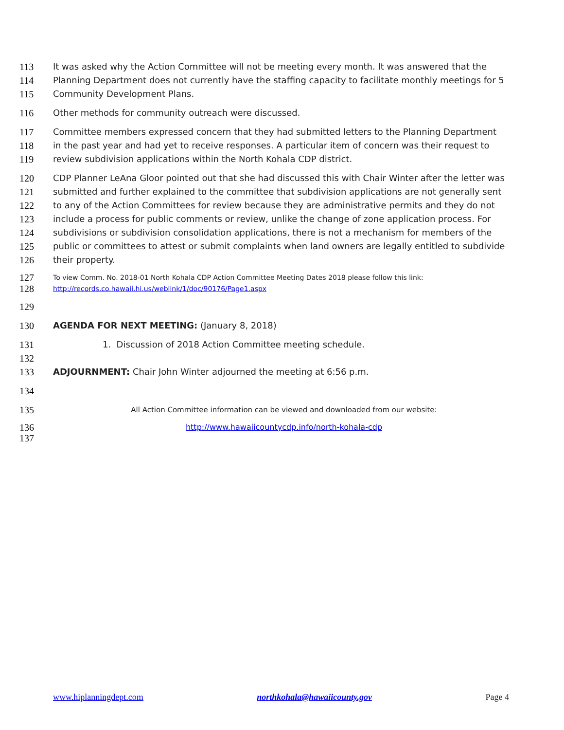113 It was asked why the Action Committee will not be meeting every month. It was answered that the
114 Planning Department does not currently have the staffing capacity to facilitate monthly meetings for 5
115 Community Development Plans.
116 Other methods for community outreach were discussed.
117 Committee members expressed concern that they had submitted letters to the Planning Department
118 in the past year and had yet to receive responses. A particular item of concern was their request to
119 review subdivision applications within the North Kohala CDP district.
120 CDP Planner LeAna Gloor pointed out that she had discussed this with Chair Winter after the letter was
121 submitted and further explained to the committee that subdivision applications are not generally sent
122 to any of the Action Committees for review because they are administrative permits and they do not
123 include a process for public comments or review, unlike the change of zone application process. For
124 subdivisions or subdivision consolidation applications, there is not a mechanism for members of the
125 public or committees to attest or submit complaints when land owners are legally entitled to subdivide
126 their property.
127 To view Comm. No. 2018-01 North Kohala CDP Action Committee Meeting Dates 2018 please follow this link:
128 http://records.co.hawaii.hi.us/weblink/1/doc/90176/Page1.aspx
129
130 AGENDA FOR NEXT MEETING: (January 8, 2018)
131 1. Discussion of 2018 Action Committee meeting schedule.
132
133 ADJOURNMENT: Chair John Winter adjourned the meeting at 6:56 p.m.
134
135 All Action Committee information can be viewed and downloaded from our website:
136 http://www.hawaiicountycdp.info/north-kohala-cdp
137
www.hiplanningdept.com northkohala@hawaiicounty.gov Page 4